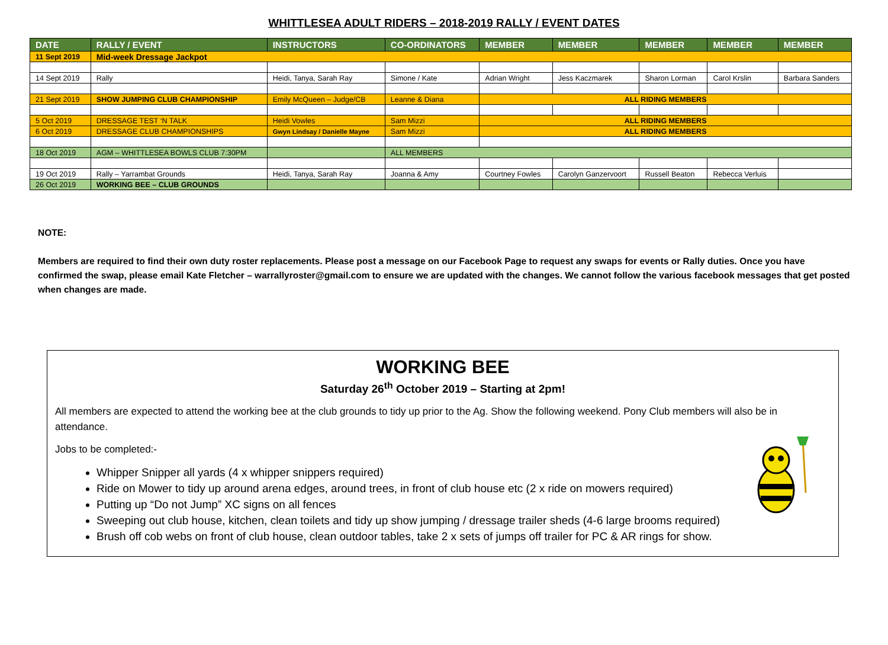WHITTLESEA ADULT RIDERS – 2018-2019 RALLY / EVENT DATES
| DATE | RALLY / EVENT | INSTRUCTORS | CO-ORDINATORS | MEMBER | MEMBER | MEMBER | MEMBER | MEMBER |
| --- | --- | --- | --- | --- | --- | --- | --- | --- |
| 11 Sept 2019 | Mid-week Dressage Jackpot | | | | | | | |
| 14 Sept 2019 | Rally | Heidi, Tanya, Sarah Ray | Simone / Kate | Adrian Wright | Jess Kaczmarek | Sharon Lorman | Carol Krslin | Barbara Sanders |
| 21 Sept 2019 | SHOW JUMPING CLUB CHAMPIONSHIP | Emily McQueen – Judge/CB | Leanne & Diana | ALL RIDING MEMBERS | | | | |
| 5 Oct 2019 | DRESSAGE TEST ‘N TALK | Heidi Vowles | Sam Mizzi | ALL RIDING MEMBERS | | | | |
| 6 Oct 2019 | DRESSAGE CLUB CHAMPIONSHIPS | Gwyn Lindsay / Danielle Mayne | Sam Mizzi | ALL RIDING MEMBERS | | | | |
| 18 Oct 2019 | AGM – WHITTLESEA BOWLS CLUB 7:30PM | | ALL MEMBERS | | | | | |
| 19 Oct 2019 | Rally – Yarrambat Grounds | Heidi, Tanya, Sarah Ray | Joanna & Amy | Courtney Fowles | Carolyn Ganzervoort | Russell Beaton | Rebecca Verluis | |
| 26 Oct 2019 | WORKING BEE – CLUB GROUNDS | | | | | | | |
NOTE:
Members are required to find their own duty roster replacements. Please post a message on our Facebook Page to request any swaps for events or Rally duties. Once you have confirmed the swap, please email Kate Fletcher – warrallyroster@gmail.com to ensure we are updated with the changes. We cannot follow the various facebook messages that get posted when changes are made.
WORKING BEE
Saturday 26<sup>th</sup> October 2019 – Starting at 2pm!
All members are expected to attend the working bee at the club grounds to tidy up prior to the Ag. Show the following weekend. Pony Club members will also be in attendance.
Jobs to be completed:-
Whipper Snipper all yards (4 x whipper snippers required)
Ride on Mower to tidy up around arena edges, around trees, in front of club house etc (2 x ride on mowers required)
Putting up “Do not Jump” XC signs on all fences
Sweeping out club house, kitchen, clean toilets and tidy up show jumping / dressage trailer sheds (4-6 large brooms required)
Brush off cob webs on front of club house, clean outdoor tables, take 2 x sets of jumps off trailer for PC & AR rings for show.